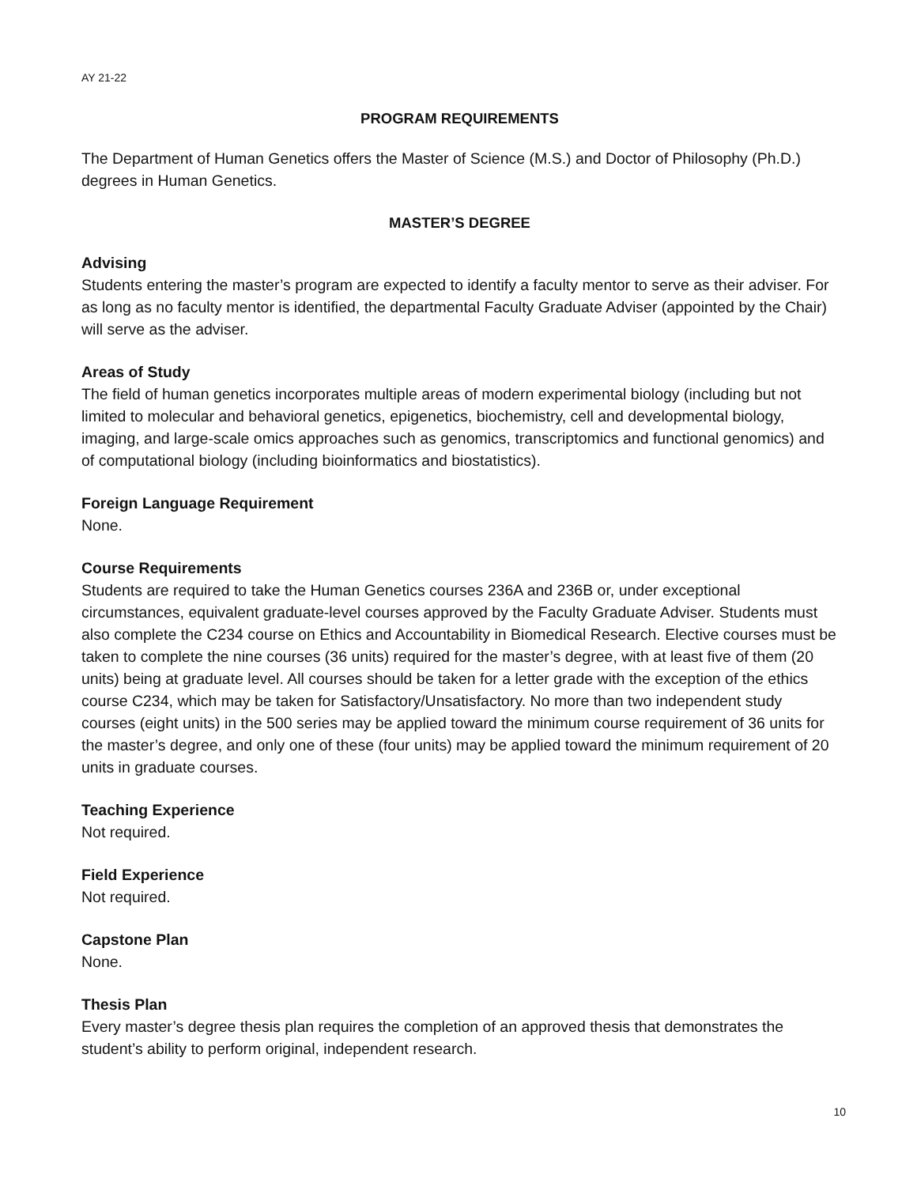AY 21-22
PROGRAM REQUIREMENTS
The Department of Human Genetics offers the Master of Science (M.S.) and Doctor of Philosophy (Ph.D.) degrees in Human Genetics.
MASTER’S DEGREE
Advising
Students entering the master’s program are expected to identify a faculty mentor to serve as their adviser. For as long as no faculty mentor is identified, the departmental Faculty Graduate Adviser (appointed by the Chair) will serve as the adviser.
Areas of Study
The field of human genetics incorporates multiple areas of modern experimental biology (including but not limited to molecular and behavioral genetics, epigenetics, biochemistry, cell and developmental biology, imaging, and large-scale omics approaches such as genomics, transcriptomics and functional genomics) and of computational biology (including bioinformatics and biostatistics).
Foreign Language Requirement
None.
Course Requirements
Students are required to take the Human Genetics courses 236A and 236B or, under exceptional circumstances, equivalent graduate-level courses approved by the Faculty Graduate Adviser. Students must also complete the C234 course on Ethics and Accountability in Biomedical Research. Elective courses must be taken to complete the nine courses (36 units) required for the master’s degree, with at least five of them (20 units) being at graduate level. All courses should be taken for a letter grade with the exception of the ethics course C234, which may be taken for Satisfactory/Unsatisfactory. No more than two independent study courses (eight units) in the 500 series may be applied toward the minimum course requirement of 36 units for the master’s degree, and only one of these (four units) may be applied toward the minimum requirement of 20 units in graduate courses.
Teaching Experience
Not required.
Field Experience
Not required.
Capstone Plan
None.
Thesis Plan
Every master’s degree thesis plan requires the completion of an approved thesis that demonstrates the student’s ability to perform original, independent research.
10